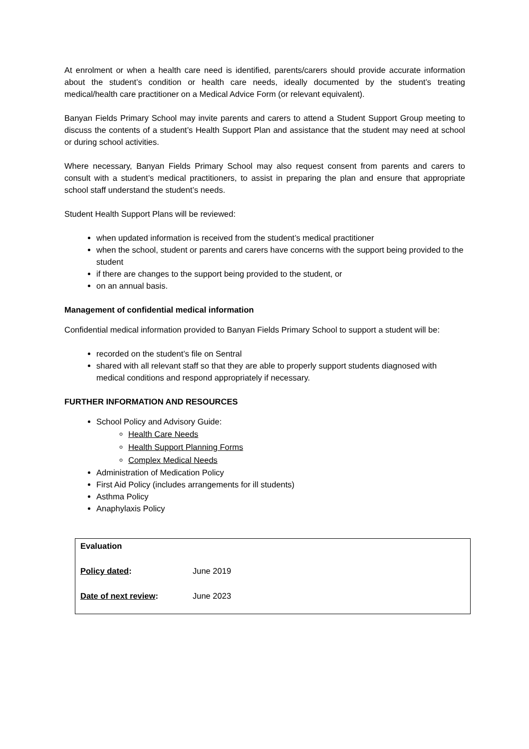At enrolment or when a health care need is identified, parents/carers should provide accurate information about the student’s condition or health care needs, ideally documented by the student’s treating medical/health care practitioner on a Medical Advice Form (or relevant equivalent).
Banyan Fields Primary School may invite parents and carers to attend a Student Support Group meeting to discuss the contents of a student’s Health Support Plan and assistance that the student may need at school or during school activities.
Where necessary, Banyan Fields Primary School may also request consent from parents and carers to consult with a student’s medical practitioners, to assist in preparing the plan and ensure that appropriate school staff understand the student’s needs.
Student Health Support Plans will be reviewed:
when updated information is received from the student’s medical practitioner
when the school, student or parents and carers have concerns with the support being provided to the student
if there are changes to the support being provided to the student, or
on an annual basis.
Management of confidential medical information
Confidential medical information provided to Banyan Fields Primary School to support a student will be:
recorded on the student’s file on Sentral
shared with all relevant staff so that they are able to properly support students diagnosed with medical conditions and respond appropriately if necessary.
FURTHER INFORMATION AND RESOURCES
School Policy and Advisory Guide:
Health Care Needs
Health Support Planning Forms
Complex Medical Needs
Administration of Medication Policy
First Aid Policy (includes arrangements for ill students)
Asthma Policy
Anaphylaxis Policy
| Evaluation | |
| Policy dated : | June 2019 |
| Date of next review : | June 2023 |